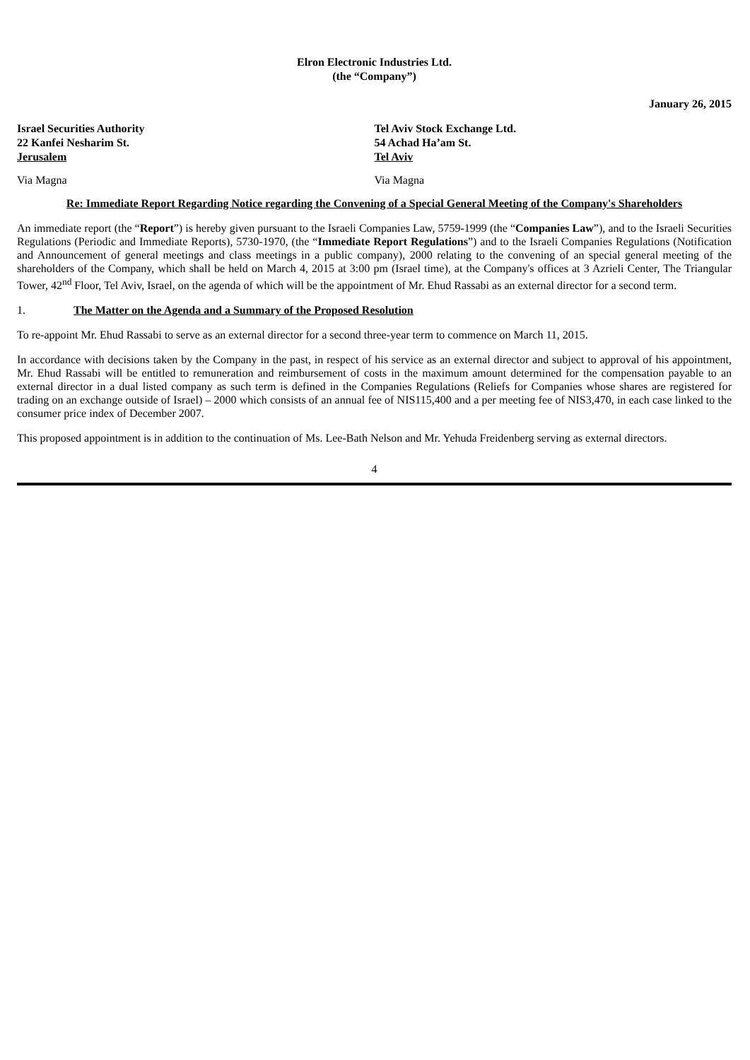Elron Electronic Industries Ltd.
(the “Company”)
January 26, 2015
Israel Securities Authority
22 Kanfei Nesharim St.
Jerusalem
Tel Aviv Stock Exchange Ltd.
54 Achad Ha’am St.
Tel Aviv
Via Magna Via Magna
Re: Immediate Report Regarding Notice regarding the Convening of a Special General Meeting of the Company's Shareholders
An immediate report (the “Report”) is hereby given pursuant to the Israeli Companies Law, 5759-1999 (the “Companies Law”), and to the Israeli Securities Regulations (Periodic and Immediate Reports), 5730-1970, (the “Immediate Report Regulations”) and to the Israeli Companies Regulations (Notification and Announcement of general meetings and class meetings in a public company), 2000 relating to the convening of an special general meeting of the shareholders of the Company, which shall be held on March 4, 2015 at 3:00 pm (Israel time), at the Company's offices at 3 Azrieli Center, The Triangular Tower, 42<sup>nd</sup> Floor, Tel Aviv, Israel, on the agenda of which will be the appointment of Mr. Ehud Rassabi as an external director for a second term.
1. The Matter on the Agenda and a Summary of the Proposed Resolution
To re-appoint Mr. Ehud Rassabi to serve as an external director for a second three-year term to commence on March 11, 2015.
In accordance with decisions taken by the Company in the past, in respect of his service as an external director and subject to approval of his appointment, Mr. Ehud Rassabi will be entitled to remuneration and reimbursement of costs in the maximum amount determined for the compensation payable to an external director in a dual listed company as such term is defined in the Companies Regulations (Reliefs for Companies whose shares are registered for trading on an exchange outside of Israel) – 2000 which consists of an annual fee of NIS115,400 and a per meeting fee of NIS3,470, in each case linked to the consumer price index of December 2007.
This proposed appointment is in addition to the continuation of Ms. Lee-Bath Nelson and Mr. Yehuda Freidenberg serving as external directors.
4